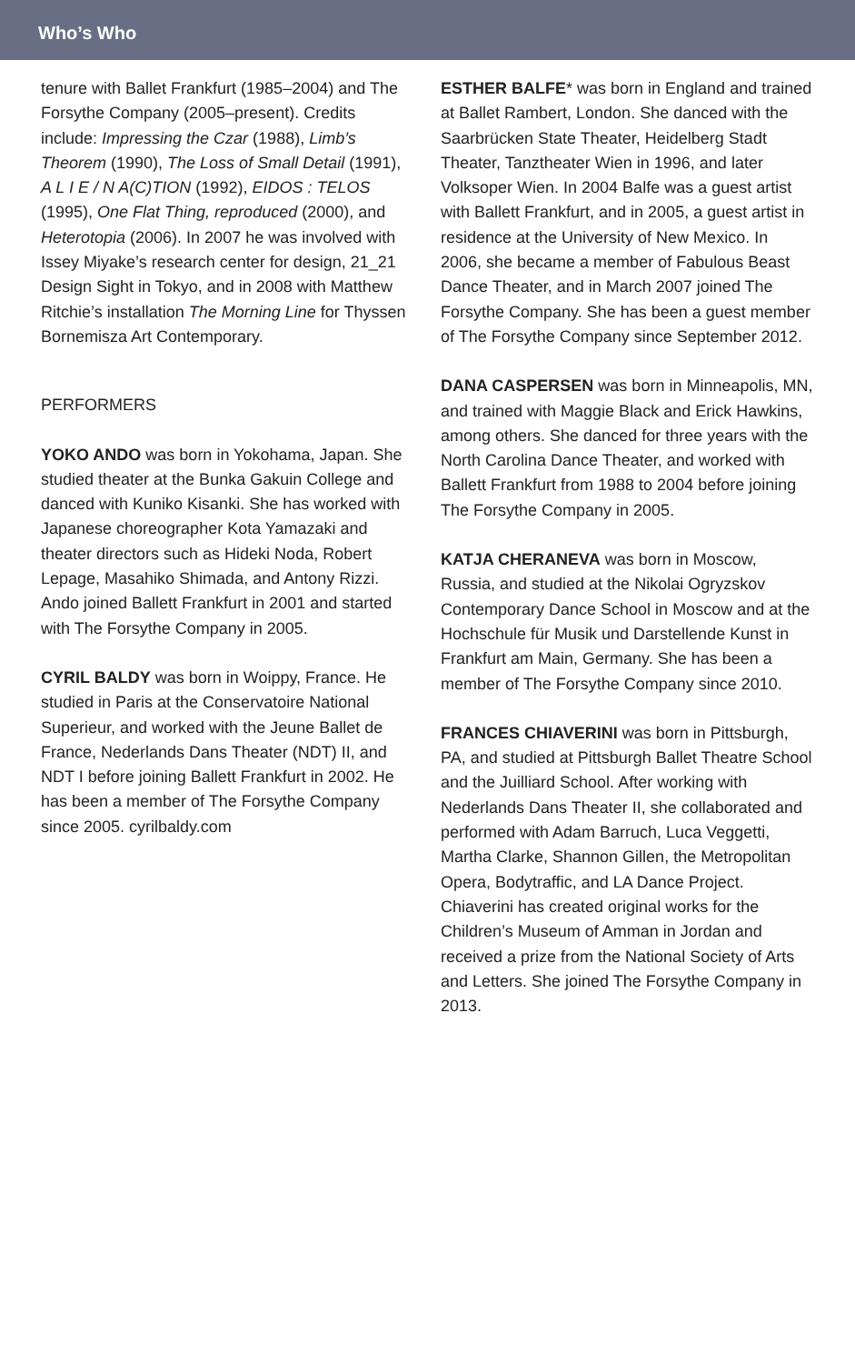Who’s Who
tenure with Ballet Frankfurt (1985–2004) and The Forsythe Company (2005–present). Credits include: Impressing the Czar (1988), Limb’s Theorem (1990), The Loss of Small Detail (1991), A L I E / N A(C)TION (1992), EIDOS : TELOS (1995), One Flat Thing, reproduced (2000), and Heterotopia (2006). In 2007 he was involved with Issey Miyake’s research center for design, 21_21 Design Sight in Tokyo, and in 2008 with Matthew Ritchie’s installation The Morning Line for Thyssen Bornemisza Art Contemporary.
PERFORMERS
YOKO ANDO was born in Yokohama, Japan. She studied theater at the Bunka Gakuin College and danced with Kuniko Kisanki. She has worked with Japanese choreographer Kota Yamazaki and theater directors such as Hideki Noda, Robert Lepage, Masahiko Shimada, and Antony Rizzi. Ando joined Ballett Frankfurt in 2001 and started with The Forsythe Company in 2005.
CYRIL BALDY was born in Woippy, France. He studied in Paris at the Conservatoire National Superieur, and worked with the Jeune Ballet de France, Nederlands Dans Theater (NDT) II, and NDT I before joining Ballett Frankfurt in 2002. He has been a member of The Forsythe Company since 2005. cyrilbaldy.com
ESTHER BALFE* was born in England and trained at Ballet Rambert, London. She danced with the Saarbrücken State Theater, Heidelberg Stadt Theater, Tanztheater Wien in 1996, and later Volksoper Wien. In 2004 Balfe was a guest artist with Ballett Frankfurt, and in 2005, a guest artist in residence at the University of New Mexico. In 2006, she became a member of Fabulous Beast Dance Theater, and in March 2007 joined The Forsythe Company. She has been a guest member of The Forsythe Company since September 2012.
DANA CASPERSEN was born in Minneapolis, MN, and trained with Maggie Black and Erick Hawkins, among others. She danced for three years with the North Carolina Dance Theater, and worked with Ballett Frankfurt from 1988 to 2004 before joining The Forsythe Company in 2005.
KATJA CHERANEVA was born in Moscow, Russia, and studied at the Nikolai Ogryzskov Contemporary Dance School in Moscow and at the Hochschule für Musik und Darstellende Kunst in Frankfurt am Main, Germany. She has been a member of The Forsythe Company since 2010.
FRANCES CHIAVERINI was born in Pittsburgh, PA, and studied at Pittsburgh Ballet Theatre School and the Juilliard School. After working with Nederlands Dans Theater II, she collaborated and performed with Adam Barruch, Luca Veggetti, Martha Clarke, Shannon Gillen, the Metropolitan Opera, Bodytraffic, and LA Dance Project. Chiaverini has created original works for the Children’s Museum of Amman in Jordan and received a prize from the National Society of Arts and Letters. She joined The Forsythe Company in 2013.